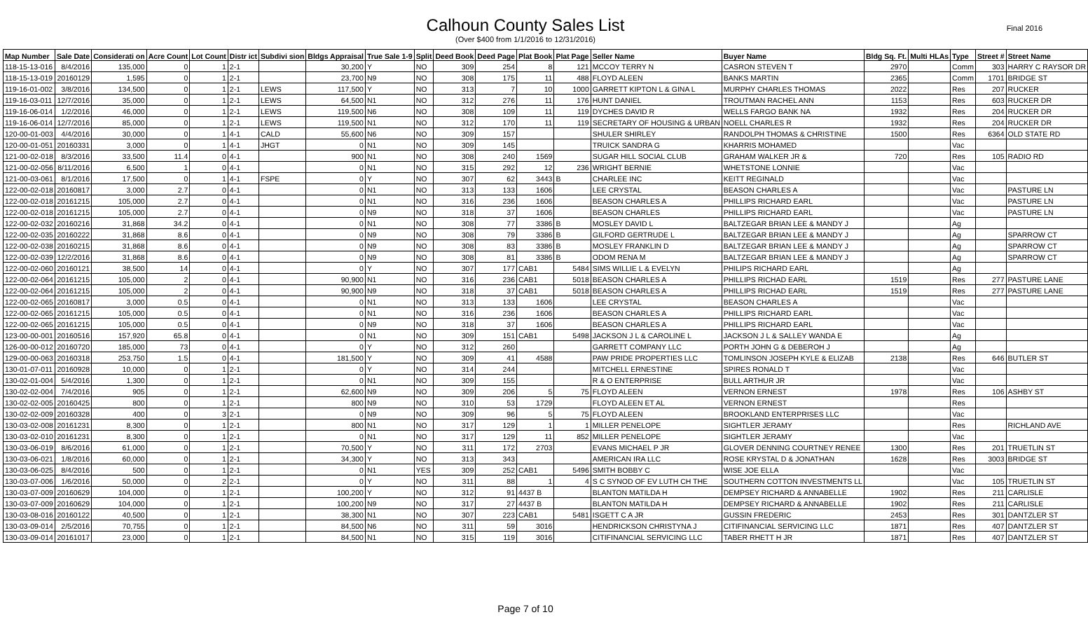Final 2016
Calhoun County Sales List
(Over $400 from 1/1/2016 to 12/31/2016)
| Map Number | Sale Date | Considerati on | Acre Count | Lot Count | Distr ict | Subdivi sion | Bldgs Appraisal | True Sale 1-9 | Split | Deed Book | Deed Page | Plat Book | Plat Page | Seller Name | Buyer Name | Bldg Sq. Ft. | Multi HLAs | Type | Street # | Street Name |
| --- | --- | --- | --- | --- | --- | --- | --- | --- | --- | --- | --- | --- | --- | --- | --- | --- | --- | --- | --- | --- |
| 118-15-13-016 | 8/4/2016 | 135,000 | 0 | 1 | 2-1 | | 30,200 | Y | NO | 309 | 254 | 8 | 121 | MCCOY TERRY N | CASRON STEVEN T | 2970 | | Comm | 303 | HARRY C RAYSOR DR |
| 118-15-13-019 | 20160129 | 1,595 | 0 | 1 | 2-1 | | 23,700 | N9 | NO | 308 | 175 | 11 | 488 | FLOYD ALEEN | BANKS MARTIN | 2365 | | Comm | 1701 | BRIDGE ST |
| 119-16-01-002 | 3/8/2016 | 134,500 | 0 | 1 | 2-1 | LEWS | 117,500 | Y | NO | 313 | 7 | 10 | 1000 | GARRETT KIPTON L & GINA L | MURPHY CHARLES THOMAS | 2022 | | Res | 207 | RUCKER |
| 119-16-03-011 | 12/7/2016 | 35,000 | 0 | 1 | 2-1 | LEWS | 64,500 | N1 | NO | 312 | 276 | 11 | 176 | HUNT DANIEL | TROUTMAN RACHEL ANN | 1153 | | Res | 603 | RUCKER DR |
| 119-16-06-014 | 1/2/2016 | 46,000 | 0 | 1 | 2-1 | LEWS | 119,500 | N6 | NO | 308 | 109 | 11 | 119 | DYCHES DAVID R | WELLS FARGO BANK NA | 1932 | | Res | 204 | RUCKER DR |
| 119-16-06-014 | 12/7/2016 | 85,000 | 0 | 1 | 2-1 | LEWS | 119,500 | N1 | NO | 312 | 170 | 11 | 119 | SECRETARY OF HOUSING & URBAN | NOELL CHARLES R | 1932 | | Res | 204 | RUCKER DR |
| 120-00-01-003 | 4/4/2016 | 30,000 | 0 | 1 | 4-1 | CALD | 55,600 | N6 | NO | 309 | 157 | | | SHULER SHIRLEY | RANDOLPH THOMAS & CHRISTINE | 1500 | | Res | 6364 | OLD STATE RD |
| 120-00-01-051 | 20160331 | 3,000 | 0 | 1 | 4-1 | JHGT | 0 | N1 | NO | 309 | 145 | | | TRUICK SANDRA G | KHARRIS MOHAMED | | | Vac | | |
| 121-00-02-018 | 8/3/2016 | 33,500 | 11.4 | 0 | 4-1 | | 900 | N1 | NO | 308 | 240 | 1569 | | SUGAR HILL SOCIAL CLUB | GRAHAM WALKER JR & | 720 | | Res | 105 | RADIO RD |
| 121-00-02-056 | 8/11/2016 | 6,500 | 1 | 0 | 4-1 | | 0 | N1 | NO | 315 | 292 | 12 | 236 | WRIGHT BERNIE | WHETSTONE LONNIE | | | Vac | | |
| 121-00-03-061 | 8/1/2016 | 17,500 | 0 | 1 | 4-1 | FSPE | 0 | Y | NO | 307 | 62 | 3443 | B | CHARLEE INC | KEITT REGINALD | | | Vac | | |
| 122-00-02-018 | 20160817 | 3,000 | 2.7 | 0 | 4-1 | | 0 | N1 | NO | 313 | 133 | 1606 | | LEE CRYSTAL | BEASON CHARLES A | | | Vac | | PASTURE LN |
| 122-00-02-018 | 20161215 | 105,000 | 2.7 | 0 | 4-1 | | 0 | N1 | NO | 316 | 236 | 1606 | | BEASON CHARLES A | PHILLIPS RICHARD EARL | | | Vac | | PASTURE LN |
| 122-00-02-018 | 20161215 | 105,000 | 2.7 | 0 | 4-1 | | 0 | N9 | NO | 318 | 37 | 1606 | | BEASON CHARLES | PHILLIPS RICHARD EARL | | | Vac | | PASTURE LN |
| 122-00-02-032 | 20160216 | 31,868 | 34.2 | 0 | 4-1 | | 0 | N1 | NO | 308 | 77 | 3386 | B | MOSLEY DAVID L | BALTZEGAR BRIAN LEE & MANDY J | | | Ag | | |
| 122-00-02-035 | 20160222 | 31,868 | 8.6 | 0 | 4-1 | | 0 | N9 | NO | 308 | 79 | 3386 | B | GILFORD GERTRUDE L | BALTZEGAR BRIAN LEE & MANDY J | | | Ag | | SPARROW CT |
| 122-00-02-038 | 20160215 | 31,868 | 8.6 | 0 | 4-1 | | 0 | N9 | NO | 308 | 83 | 3386 | B | MOSLEY FRANKLIN D | BALTZEGAR BRIAN LEE & MANDY J | | | Ag | | SPARROW CT |
| 122-00-02-039 | 12/2/2016 | 31,868 | 8.6 | 0 | 4-1 | | 0 | N9 | NO | 308 | 81 | 3386 | B | ODOM RENA M | BALTZEGAR BRIAN LEE & MANDY J | | | Ag | | SPARROW CT |
| 122-00-02-060 | 20160121 | 38,500 | 14 | 0 | 4-1 | | 0 | Y | NO | 307 | 177 | CAB1 | 5484 | SIMS WILLIE L & EVELYN | PHILIPS RICHARD EARL | | | Ag | | |
| 122-00-02-064 | 20161215 | 105,000 | 2 | 0 | 4-1 | | 90,900 | N1 | NO | 316 | 236 | CAB1 | 5018 | BEASON CHARLES A | PHILLIPS RICHAD EARL | 1519 | | Res | 277 | PASTURE LANE |
| 122-00-02-064 | 20161215 | 105,000 | 2 | 0 | 4-1 | | 90,900 | N9 | NO | 318 | 37 | CAB1 | 5018 | BEASON CHARLES A | PHILLIPS RICHAD EARL | 1519 | | Res | 277 | PASTURE LANE |
| 122-00-02-065 | 20160817 | 3,000 | 0.5 | 0 | 4-1 | | 0 | N1 | NO | 313 | 133 | 1606 | | LEE CRYSTAL | BEASON CHARLES A | | | Vac | | |
| 122-00-02-065 | 20161215 | 105,000 | 0.5 | 0 | 4-1 | | 0 | N1 | NO | 316 | 236 | 1606 | | BEASON CHARLES A | PHILLIPS RICHARD EARL | | | Vac | | |
| 122-00-02-065 | 20161215 | 105,000 | 0.5 | 0 | 4-1 | | 0 | N9 | NO | 318 | 37 | 1606 | | BEASON CHARLES A | PHILLIPS RICHARD EARL | | | Vac | | |
| 123-00-00-001 | 20160516 | 157,920 | 65.8 | 0 | 4-1 | | 0 | N1 | NO | 309 | 151 | CAB1 | 5498 | JACKSON J L & CAROLINE L | JACKSON J L & SALLEY WANDA E | | | Ag | | |
| 126-00-00-012 | 20160720 | 185,000 | 73 | 0 | 4-1 | | 0 | Y | NO | 312 | 260 | | | GARRETT COMPANY LLC | PORTH JOHN G & DEBEROH J | | | Ag | | |
| 129-00-00-063 | 20160318 | 253,750 | 1.5 | 0 | 4-1 | | 181,500 | Y | NO | 309 | 41 | 4588 | | PAW PRIDE PROPERTIES LLC | TOMLINSON JOSEPH KYLE & ELIZAB | 2138 | | Res | 646 | BUTLER ST |
| 130-01-07-011 | 20160928 | 10,000 | 0 | 1 | 2-1 | | 0 | Y | NO | 314 | 244 | | | MITCHELL ERNESTINE | SPIRES RONALD T | | | Vac | | |
| 130-02-01-004 | 5/4/2016 | 1,300 | 0 | 1 | 2-1 | | 0 | N1 | NO | 309 | 155 | | | R & O ENTERPRISE | BULL ARTHUR JR | | | Vac | | |
| 130-02-02-004 | 7/4/2016 | 905 | 0 | 1 | 2-1 | | 62,600 | N9 | NO | 309 | 206 | 5 | 75 | FLOYD ALEEN | VERNON ERNEST | 1978 | | Res | 106 | ASHBY ST |
| 130-02-02-005 | 20160425 | 800 | 0 | 1 | 2-1 | | 800 | N9 | NO | 310 | 53 | 1729 | | FLOYD ALEEN ET AL | VERNON ERNEST | | | Res | | |
| 130-02-02-009 | 20160328 | 400 | 0 | 3 | 2-1 | | 0 | N9 | NO | 309 | 96 | 5 | 75 | FLOYD ALEEN | BROOKLAND ENTERPRISES LLC | | | Vac | | |
| 130-03-02-008 | 20161231 | 8,300 | 0 | 1 | 2-1 | | 800 | N1 | NO | 317 | 129 | 1 | 1 | MILLER PENELOPE | SIGHTLER JERAMY | | | Res | | RICHLAND AVE |
| 130-03-02-010 | 20161231 | 8,300 | 0 | 1 | 2-1 | | 0 | N1 | NO | 317 | 129 | 11 | 852 | MILLER PENELOPE | SIGHTLER JERAMY | | | Vac | | |
| 130-03-06-019 | 8/6/2016 | 61,000 | 0 | 1 | 2-1 | | 70,500 | Y | NO | 311 | 172 | 2703 | | EVANS MICHAEL P JR | GLOVER DENNING COURTNEY RENEE | 1300 | | Res | 201 | TRUETLIN ST |
| 130-03-06-021 | 1/8/2016 | 60,000 | 0 | 1 | 2-1 | | 34,300 | Y | NO | 313 | 343 | | | AMERICAN IRA LLC | ROSE KRYSTAL D & JONATHAN | 1628 | | Res | 3003 | BRIDGE ST |
| 130-03-06-025 | 8/4/2016 | 500 | 0 | 1 | 2-1 | | 0 | N1 | YES | 309 | 252 | CAB1 | 5496 | SMITH BOBBY C | WISE JOE ELLA | | | Vac | | |
| 130-03-07-006 | 1/6/2016 | 50,000 | 0 | 2 | 2-1 | | 0 | Y | NO | 311 | 88 | 1 | 4 | S C SYNOD OF EV LUTH CH THE | SOUTHERN COTTON INVESTMENTS LL | | | Vac | 105 | TRUETLIN ST |
| 130-03-07-009 | 20160629 | 104,000 | 0 | 1 | 2-1 | | 100,200 | Y | NO | 312 | 91 | 4437 B | | BLANTON MATILDA H | DEMPSEY RICHARD & ANNABELLE | 1902 | | Res | 211 | CARLISLE |
| 130-03-07-009 | 20160629 | 104,000 | 0 | 1 | 2-1 | | 100,200 | N9 | NO | 317 | 27 | 4437 B | | BLANTON MATILDA H | DEMPSEY RICHARD & ANNABELLE | 1902 | | Res | 211 | CARLISLE |
| 130-03-08-016 | 20160122 | 40,500 | 0 | 1 | 2-1 | | 38,300 | N1 | NO | 307 | 223 | CAB1 | 5481 | ISGETT C A JR | GUSSIN FREDERIC | 2453 | | Res | 301 | DANTZLER ST |
| 130-03-09-014 | 2/5/2016 | 70,755 | 0 | 1 | 2-1 | | 84,500 | N6 | NO | 311 | 59 | 3016 | | HENDRICKSON CHRISTYNA J | CITIFINANCIAL SERVICING LLC | 1871 | | Res | 407 | DANTZLER ST |
| 130-03-09-014 | 20161017 | 23,000 | 0 | 1 | 2-1 | | 84,500 | N1 | NO | 315 | 119 | 3016 | | CITIFINANCIAL SERVICING LLC | TABER RHETT H JR | 1871 | | Res | 407 | DANTZLER ST |
Page 7 of 10